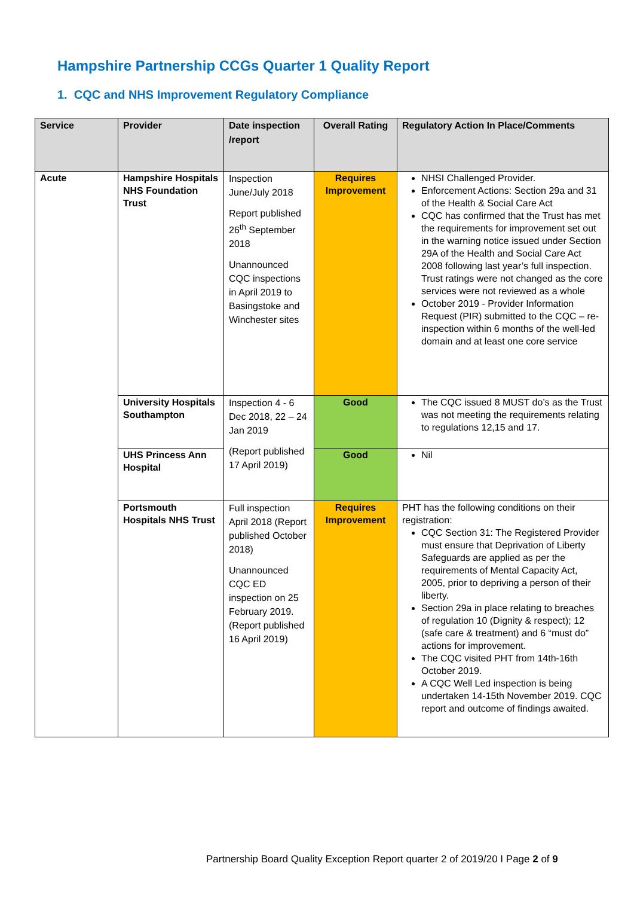Hampshire Partnership CCGs Quarter 1 Quality Report
1. CQC and NHS Improvement Regulatory Compliance
| Service | Provider | Date inspection /report | Overall Rating | Regulatory Action In Place/Comments |
| --- | --- | --- | --- | --- |
| Acute | Hampshire Hospitals NHS Foundation Trust | Inspection June/July 2018 Report published 26<sup>th</sup> September 2018 Unannounced CQC inspections in April 2019 to Basingstoke and Winchester sites | Requires Improvement | NHSI Challenged Provider. Enforcement Actions: Section 29a and 31 of the Health & Social Care Act CQC has confirmed that the Trust has met the requirements for improvement set out in the warning notice issued under Section 29A of the Health and Social Care Act 2008 following last year’s full inspection. Trust ratings were not changed as the core services were not reviewed as a whole October 2019 - Provider Information Request (PIR) submitted to the CQC – re-inspection within 6 months of the well-led domain and at least one core service |
| | University Hospitals Southampton | Inspection 4 - 6 Dec 2018, 22 – 24 Jan 2019 (Report published 17 April 2019) | Good | The CQC issued 8 MUST do’s as the Trust was not meeting the requirements relating to regulations 12,15 and 17. |
| | UHS Princess Ann Hospital | | Good | Nil |
| | Portsmouth Hospitals NHS Trust | Full inspection April 2018 (Report published October 2018) Unannounced CQC ED inspection on 25 February 2019. (Report published 16 April 2019) | Requires Improvement | PHT has the following conditions on their registration: CQC Section 31: The Registered Provider must ensure that Deprivation of Liberty Safeguards are applied as per the requirements of Mental Capacity Act, 2005, prior to depriving a person of their liberty. Section 29a in place relating to breaches of regulation 10 (Dignity & respect); 12 (safe care & treatment) and 6 “must do” actions for improvement. The CQC visited PHT from 14th-16th October 2019. A CQC Well Led inspection is being undertaken 14-15th November 2019. CQC report and outcome of findings awaited. |
Partnership Board Quality Exception Report quarter 2 of 2019/20 I Page 2 of 9